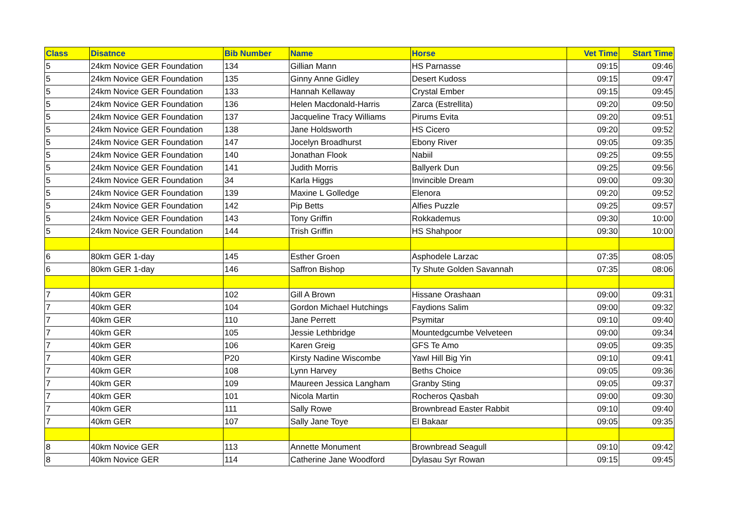| Class | Disatnce | Bib Number | Name | Horse | Vet Time | Start Time |
| --- | --- | --- | --- | --- | --- | --- |
| 5 | 24km Novice GER Foundation | 134 | Gillian Mann | HS Parnasse | 09:15 | 09:46 |
| 5 | 24km Novice GER Foundation | 135 | Ginny Anne Gidley | Desert Kudoss | 09:15 | 09:47 |
| 5 | 24km Novice GER Foundation | 133 | Hannah Kellaway | Crystal Ember | 09:15 | 09:45 |
| 5 | 24km Novice GER Foundation | 136 | Helen Macdonald-Harris | Zarca (Estrellita) | 09:20 | 09:50 |
| 5 | 24km Novice GER Foundation | 137 | Jacqueline Tracy Williams | Pirums Evita | 09:20 | 09:51 |
| 5 | 24km Novice GER Foundation | 138 | Jane Holdsworth | HS Cicero | 09:20 | 09:52 |
| 5 | 24km Novice GER Foundation | 147 | Jocelyn Broadhurst | Ebony River | 09:05 | 09:35 |
| 5 | 24km Novice GER Foundation | 140 | Jonathan Flook | Nabiil | 09:25 | 09:55 |
| 5 | 24km Novice GER Foundation | 141 | Judith Morris | Ballyerk Dun | 09:25 | 09:56 |
| 5 | 24km Novice GER Foundation | 34 | Karla Higgs | Invincible Dream | 09:00 | 09:30 |
| 5 | 24km Novice GER Foundation | 139 | Maxine L Golledge | Elenora | 09:20 | 09:52 |
| 5 | 24km Novice GER Foundation | 142 | Pip Betts | Alfies Puzzle | 09:25 | 09:57 |
| 5 | 24km Novice GER Foundation | 143 | Tony Griffin | Rokkademus | 09:30 | 10:00 |
| 5 | 24km Novice GER Foundation | 144 | Trish Griffin | HS Shahpoor | 09:30 | 10:00 |
| 6 | 80km GER 1-day | 145 | Esther Groen | Asphodele Larzac | 07:35 | 08:05 |
| 6 | 80km GER 1-day | 146 | Saffron Bishop | Ty Shute Golden Savannah | 07:35 | 08:06 |
| 7 | 40km GER | 102 | Gill A Brown | Hissane Orashaan | 09:00 | 09:31 |
| 7 | 40km GER | 104 | Gordon Michael Hutchings | Faydions Salim | 09:00 | 09:32 |
| 7 | 40km GER | 110 | Jane Perrett | Psymitar | 09:10 | 09:40 |
| 7 | 40km GER | 105 | Jessie Lethbridge | Mountedgcumbe Velveteen | 09:00 | 09:34 |
| 7 | 40km GER | 106 | Karen Greig | GFS Te Amo | 09:05 | 09:35 |
| 7 | 40km GER | P20 | Kirsty Nadine Wiscombe | Yawl Hill Big Yin | 09:10 | 09:41 |
| 7 | 40km GER | 108 | Lynn Harvey | Beths Choice | 09:05 | 09:36 |
| 7 | 40km GER | 109 | Maureen Jessica Langham | Granby Sting | 09:05 | 09:37 |
| 7 | 40km GER | 101 | Nicola Martin | Rocheros Qasbah | 09:00 | 09:30 |
| 7 | 40km GER | 111 | Sally Rowe | Brownbread Easter Rabbit | 09:10 | 09:40 |
| 7 | 40km GER | 107 | Sally Jane Toye | El Bakaar | 09:05 | 09:35 |
| 8 | 40km Novice GER | 113 | Annette Monument | Brownbread Seagull | 09:10 | 09:42 |
| 8 | 40km Novice GER | 114 | Catherine Jane Woodford | Dylasau Syr Rowan | 09:15 | 09:45 |